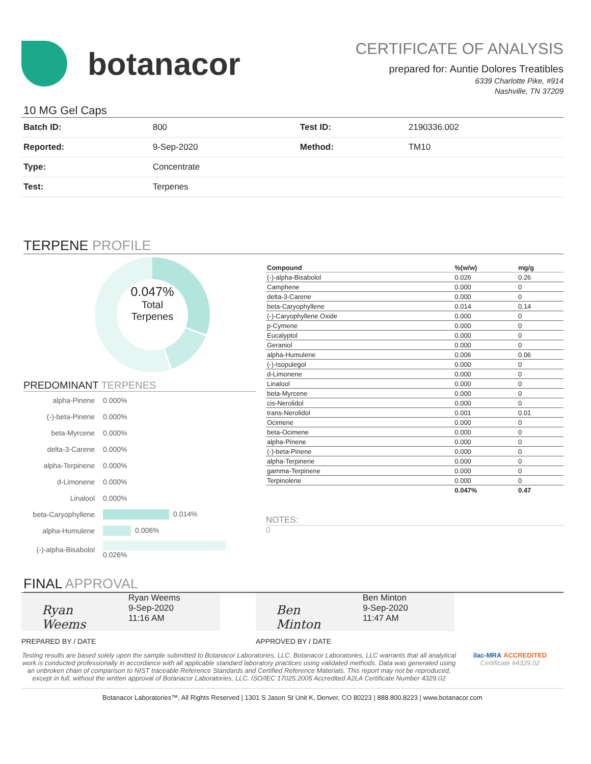botanacor
CERTIFICATE OF ANALYSIS
prepared for: Auntie Dolores Treatibles
6339 Charlotte Pike, #914
Nashville, TN 37209
10 MG Gel Caps
| Batch ID: | 800 | Test ID: | 2190336.002 |
| Reported: | 9-Sep-2020 | Method: | TM10 |
| Type: | Concentrate | | |
| Test: | Terpenes | | |
TERPENE PROFILE
0.047%
Total
Terpenes
PREDOMINANT TERPENES
| alpha-Pinene | 0.000% |
| (-)-beta-Pinene | 0.000% |
| beta-Myrcene | 0.000% |
| delta-3-Carene | 0.000% |
| alpha-Terpinene | 0.000% |
| d-Limonene | 0.000% |
| Linalool | 0.000% |
| beta-Caryophyllene | 0.014% |
| alpha-Humulene | 0.006% |
| (-)-alpha-Bisabolol | 0.026% |
| Compound | %(w/w) | mg/g |
| --- | --- | --- |
| (-)-alpha-Bisabolol | 0.026 | 0.26 |
| Camphene | 0.000 | 0 |
| delta-3-Carene | 0.000 | 0 |
| beta-Caryophyllene | 0.014 | 0.14 |
| (-)-Caryophyllene Oxide | 0.000 | 0 |
| p-Cymene | 0.000 | 0 |
| Eucalyptol | 0.000 | 0 |
| Geraniol | 0.000 | 0 |
| alpha-Humulene | 0.006 | 0.06 |
| (-)-Isopulegol | 0.000 | 0 |
| d-Limonene | 0.000 | 0 |
| Linalool | 0.000 | 0 |
| beta-Myrcene | 0.000 | 0 |
| cis-Nerolidol | 0.000 | 0 |
| trans-Nerolidol | 0.001 | 0.01 |
| Ocimene | 0.000 | 0 |
| beta-Ocimene | 0.000 | 0 |
| alpha-Pinene | 0.000 | 0 |
| (-)-beta-Pinene | 0.000 | 0 |
| alpha-Terpinene | 0.000 | 0 |
| gamma-Terpinene | 0.000 | 0 |
| Terpinolene | 0.000 | 0 |
| | 0.047% | 0.47 |
NOTES:
0
FINAL APPROVAL
Ryan Weems
Ryan Weems
9-Sep-2020
11:16 AM
Ben Minton
Ben Minton
9-Sep-2020
11:47 AM
PREPARED BY / DATE APPROVED BY / DATE
Testing results are based solely upon the sample submitted to Botanacor Laboratories, LLC. Botanacor Laboratories, LLC warrants that all analytical work is conducted professionally in accordance with all applicable standard laboratory practices using validated methods. Data was generated using an unbroken chain of comparison to NIST traceable Reference Standards and Certified Reference Materials. This report may not be reproduced, except in full, without the written approval of Botanacor Laboratories, LLC. ISO/IEC 17025:2005 Accredited A2LA Certificate Number 4329.02
ilac-MRA ACCREDITED
Certificate #4329.02
Botanacor Laboratories™, All Rights Reserved | 1301 S Jason St Unit K, Denver, CO 80223 | 888.800.8223 | www.botanacor.com